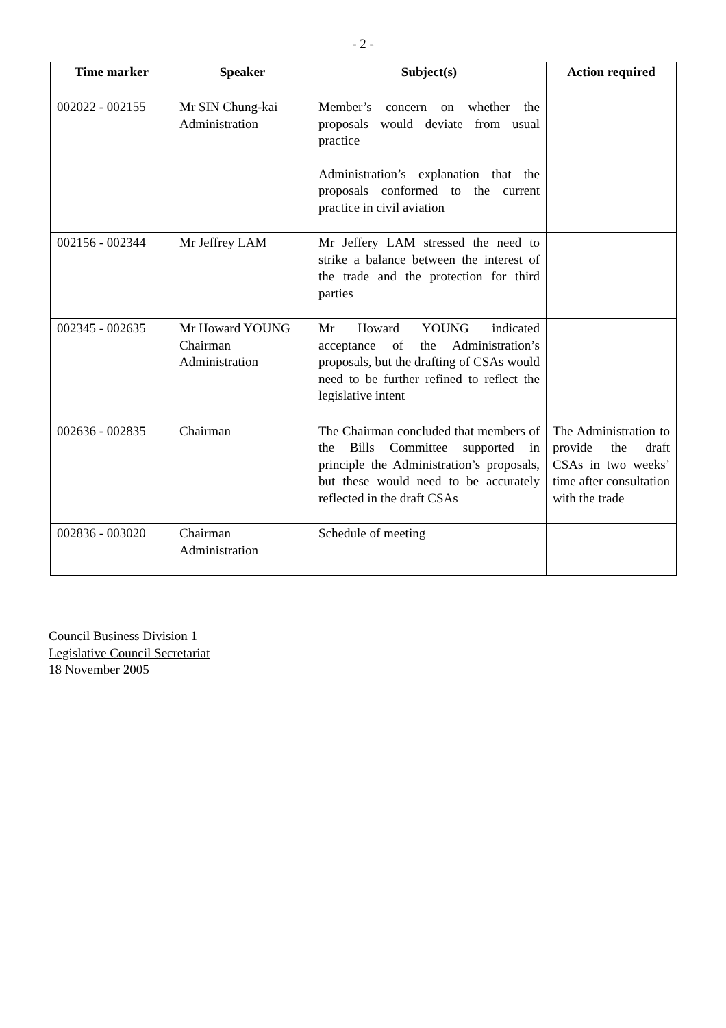- 2 -
| Time marker | Speaker | Subject(s) | Action required |
| --- | --- | --- | --- |
| 002022 - 002155 | Mr SIN Chung-kai Administration | Member’s concern on whether the proposals would deviate from usual practice Administration’s explanation that the proposals conformed to the current practice in civil aviation | |
| 002156 - 002344 | Mr Jeffrey LAM | Mr Jeffery LAM stressed the need to strike a balance between the interest of the trade and the protection for third parties | |
| 002345 - 002635 | Mr Howard YOUNG Chairman Administration | Mr Howard YOUNG indicated acceptance of the Administration’s proposals, but the drafting of CSAs would need to be further refined to reflect the legislative intent | |
| 002636 - 002835 | Chairman | The Chairman concluded that members of the Bills Committee supported in principle the Administration’s proposals, but these would need to be accurately reflected in the draft CSAs | The Administration to provide the draft CSAs in two weeks’ time after consultation with the trade |
| 002836 - 003020 | Chairman Administration | Schedule of meeting | |
Council Business Division 1
Legislative Council Secretariat
18 November 2005